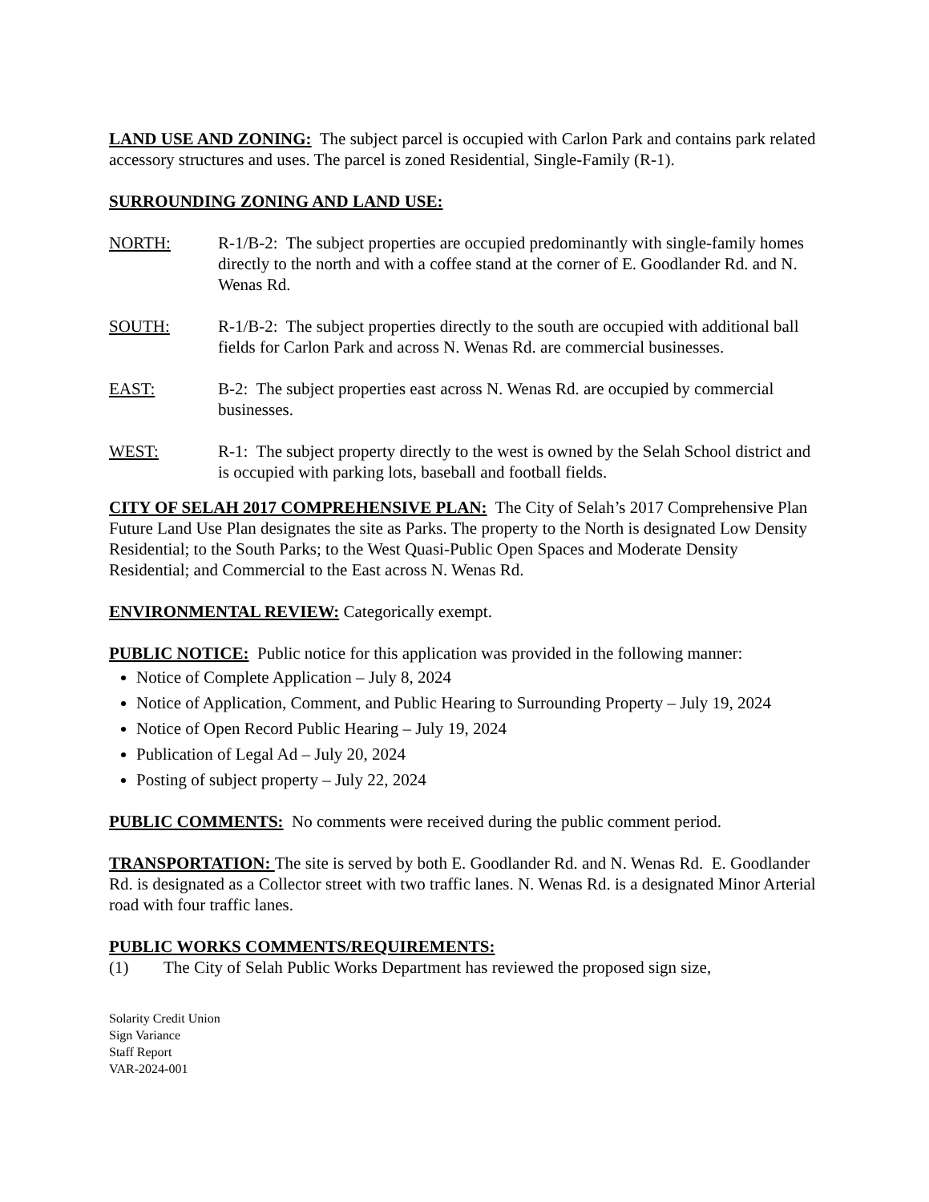LAND USE AND ZONING: The subject parcel is occupied with Carlon Park and contains park related accessory structures and uses. The parcel is zoned Residential, Single-Family (R-1).
SURROUNDING ZONING AND LAND USE:
NORTH: R-1/B-2: The subject properties are occupied predominantly with single-family homes directly to the north and with a coffee stand at the corner of E. Goodlander Rd. and N. Wenas Rd.
SOUTH: R-1/B-2: The subject properties directly to the south are occupied with additional ball fields for Carlon Park and across N. Wenas Rd. are commercial businesses.
EAST: B-2: The subject properties east across N. Wenas Rd. are occupied by commercial businesses.
WEST: R-1: The subject property directly to the west is owned by the Selah School district and is occupied with parking lots, baseball and football fields.
CITY OF SELAH 2017 COMPREHENSIVE PLAN: The City of Selah’s 2017 Comprehensive Plan Future Land Use Plan designates the site as Parks. The property to the North is designated Low Density Residential; to the South Parks; to the West Quasi-Public Open Spaces and Moderate Density Residential; and Commercial to the East across N. Wenas Rd.
ENVIRONMENTAL REVIEW: Categorically exempt.
PUBLIC NOTICE: Public notice for this application was provided in the following manner:
Notice of Complete Application – July 8, 2024
Notice of Application, Comment, and Public Hearing to Surrounding Property – July 19, 2024
Notice of Open Record Public Hearing – July 19, 2024
Publication of Legal Ad – July 20, 2024
Posting of subject property – July 22, 2024
PUBLIC COMMENTS: No comments were received during the public comment period.
TRANSPORTATION: The site is served by both E. Goodlander Rd. and N. Wenas Rd. E. Goodlander Rd. is designated as a Collector street with two traffic lanes. N. Wenas Rd. is a designated Minor Arterial road with four traffic lanes.
PUBLIC WORKS COMMENTS/REQUIREMENTS:
(1) The City of Selah Public Works Department has reviewed the proposed sign size,
Solarity Credit Union
Sign Variance
Staff Report
VAR-2024-001